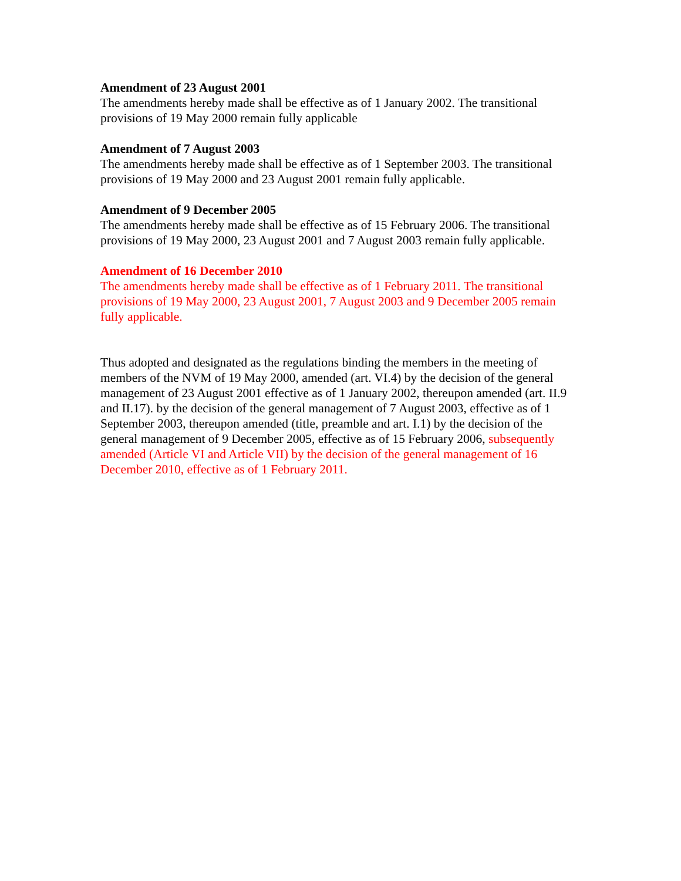Amendment of 23 August 2001
The amendments hereby made shall be effective as of 1 January 2002. The transitional provisions of 19 May 2000 remain fully applicable
Amendment of 7 August 2003
The amendments hereby made shall be effective as of 1 September 2003. The transitional provisions of 19 May 2000 and 23 August 2001 remain fully applicable.
Amendment of 9 December 2005
The amendments hereby made shall be effective as of 15 February 2006. The transitional provisions of 19 May 2000, 23 August 2001 and 7 August 2003 remain fully applicable.
Amendment of 16 December 2010
The amendments hereby made shall be effective as of 1 February 2011. The transitional provisions of 19 May 2000, 23 August 2001, 7 August 2003 and 9 December 2005 remain fully applicable.
Thus adopted and designated as the regulations binding the members in the meeting of members of the NVM of 19 May 2000, amended (art. VI.4) by the decision of the general management of 23 August 2001 effective as of 1 January 2002, thereupon amended (art. II.9 and II.17). by the decision of the general management of 7 August 2003, effective as of 1 September 2003, thereupon amended (title, preamble and art. I.1) by the decision of the general management of 9 December 2005, effective as of 15 February 2006, subsequently amended (Article VI and Article VII) by the decision of the general management of 16 December 2010, effective as of 1 February 2011.